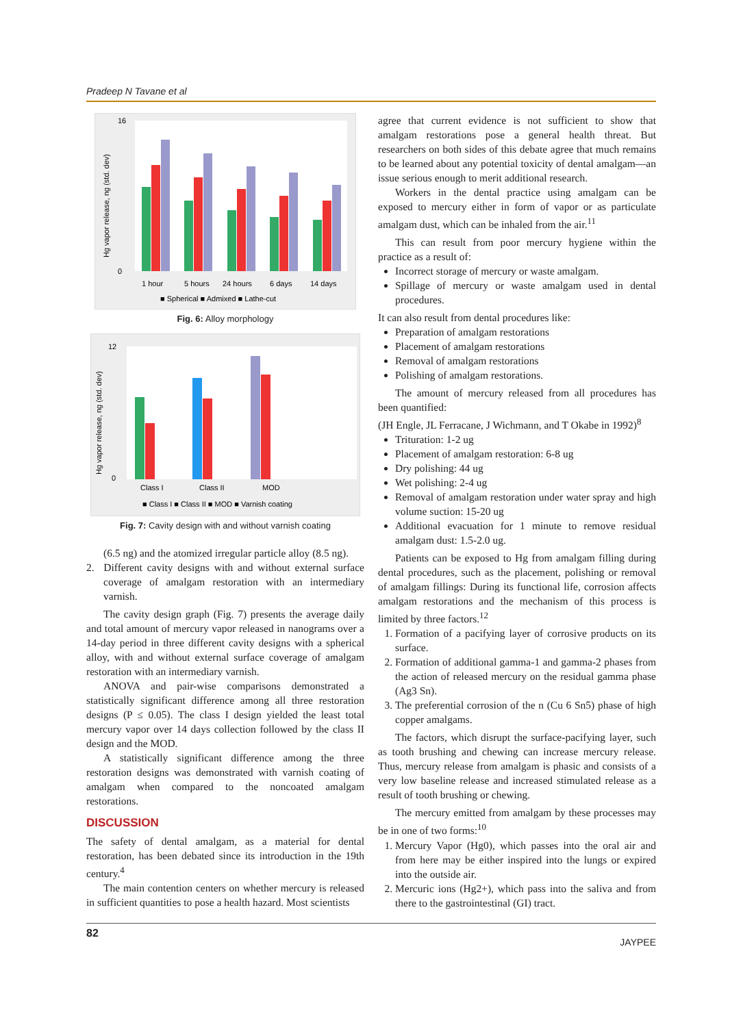Pradeep N Tavane et al
Hg vapor release, ng (std. dev)
16
0
1 hour
5 hours
24 hours
6 days
14 days
■ Spherical ■ Admixed ■ Lathe-cut
Fig. 6: Alloy morphology
Hg vapor release, ng (std. dev)
12
0
Class I
Class II
MOD
■ Class I ■ Class II ■ MOD ■ Varnish coating
Fig. 7: Cavity design with and without varnish coating
(6.5 ng) and the atomized irregular particle alloy (8.5 ng).
2. Different cavity designs with and without external surface coverage of amalgam restoration with an intermediary varnish.
The cavity design graph (Fig. 7) presents the average daily and total amount of mercury vapor released in nanograms over a 14-day period in three different cavity designs with a spherical alloy, with and without external surface coverage of amalgam restoration with an intermediary varnish.
ANOVA and pair-wise comparisons demonstrated a statistically significant difference among all three restoration designs (P ≤ 0.05). The class I design yielded the least total mercury vapor over 14 days collection followed by the class II design and the MOD.
A statistically significant difference among the three restoration designs was demonstrated with varnish coating of amalgam when compared to the noncoated amalgam restorations.
DISCUSSION
The safety of dental amalgam, as a material for dental restoration, has been debated since its introduction in the 19th century.<sup>4</sup>
The main contention centers on whether mercury is released in sufficient quantities to pose a health hazard. Most scientists
agree that current evidence is not sufficient to show that amalgam restorations pose a general health threat. But researchers on both sides of this debate agree that much remains to be learned about any potential toxicity of dental amalgam—an issue serious enough to merit additional research.
Workers in the dental practice using amalgam can be exposed to mercury either in form of vapor or as particulate amalgam dust, which can be inhaled from the air.<sup>11</sup>
This can result from poor mercury hygiene within the practice as a result of:
Incorrect storage of mercury or waste amalgam.
Spillage of mercury or waste amalgam used in dental procedures.
It can also result from dental procedures like:
Preparation of amalgam restorations
Placement of amalgam restorations
Removal of amalgam restorations
Polishing of amalgam restorations.
The amount of mercury released from all procedures has been quantified:
(JH Engle, JL Ferracane, J Wichmann, and T Okabe in 1992)<sup>8</sup>
Trituration: 1-2 ug
Placement of amalgam restoration: 6-8 ug
Dry polishing: 44 ug
Wet polishing: 2-4 ug
Removal of amalgam restoration under water spray and high volume suction: 15-20 ug
Additional evacuation for 1 minute to remove residual amalgam dust: 1.5-2.0 ug.
Patients can be exposed to Hg from amalgam filling during dental procedures, such as the placement, polishing or removal of amalgam fillings: During its functional life, corrosion affects amalgam restorations and the mechanism of this process is limited by three factors.<sup>12</sup>
1. Formation of a pacifying layer of corrosive products on its surface.
2. Formation of additional gamma-1 and gamma-2 phases from the action of released mercury on the residual gamma phase (Ag3 Sn).
3. The preferential corrosion of the n (Cu 6 Sn5) phase of high copper amalgams.
The factors, which disrupt the surface-pacifying layer, such as tooth brushing and chewing can increase mercury release. Thus, mercury release from amalgam is phasic and consists of a very low baseline release and increased stimulated release as a result of tooth brushing or chewing.
The mercury emitted from amalgam by these processes may be in one of two forms:<sup>10</sup>
1. Mercury Vapor (Hg0), which passes into the oral air and from here may be either inspired into the lungs or expired into the outside air.
2. Mercuric ions (Hg2+), which pass into the saliva and from there to the gastrointestinal (GI) tract.
82 JAYPEE